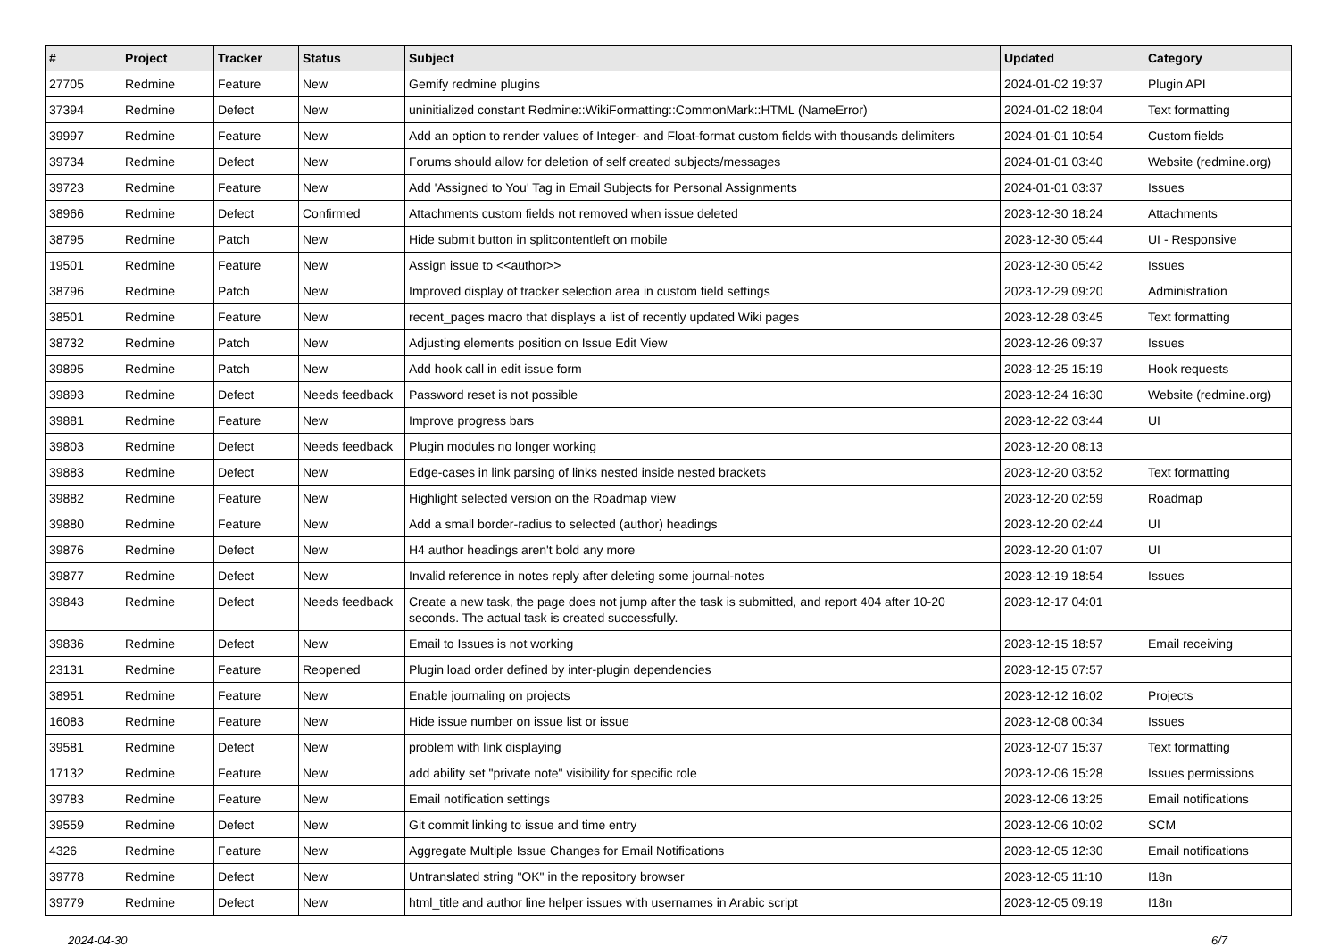| # | Project | Tracker | Status | Subject | Updated | Category |
| --- | --- | --- | --- | --- | --- | --- |
| 27705 | Redmine | Feature | New | Gemify redmine plugins | 2024-01-02 19:37 | Plugin API |
| 37394 | Redmine | Defect | New | uninitialized constant Redmine::WikiFormatting::CommonMark::HTML (NameError) | 2024-01-02 18:04 | Text formatting |
| 39997 | Redmine | Feature | New | Add an option to render values of Integer- and Float-format custom fields with thousands delimiters | 2024-01-01 10:54 | Custom fields |
| 39734 | Redmine | Defect | New | Forums should allow for deletion of self created subjects/messages | 2024-01-01 03:40 | Website (redmine.org) |
| 39723 | Redmine | Feature | New | Add 'Assigned to You' Tag in Email Subjects for Personal Assignments | 2024-01-01 03:37 | Issues |
| 38966 | Redmine | Defect | Confirmed | Attachments custom fields not removed when issue deleted | 2023-12-30 18:24 | Attachments |
| 38795 | Redmine | Patch | New | Hide submit button in splitcontentleft on mobile | 2023-12-30 05:44 | UI - Responsive |
| 19501 | Redmine | Feature | New | Assign issue to <<author>> | 2023-12-30 05:42 | Issues |
| 38796 | Redmine | Patch | New | Improved display of tracker selection area in custom field settings | 2023-12-29 09:20 | Administration |
| 38501 | Redmine | Feature | New | recent_pages macro that displays a list of recently updated Wiki pages | 2023-12-28 03:45 | Text formatting |
| 38732 | Redmine | Patch | New | Adjusting elements position on Issue Edit View | 2023-12-26 09:37 | Issues |
| 39895 | Redmine | Patch | New | Add hook call in edit issue form | 2023-12-25 15:19 | Hook requests |
| 39893 | Redmine | Defect | Needs feedback | Password reset is not possible | 2023-12-24 16:30 | Website (redmine.org) |
| 39881 | Redmine | Feature | New | Improve progress bars | 2023-12-22 03:44 | UI |
| 39803 | Redmine | Defect | Needs feedback | Plugin modules no longer working | 2023-12-20 08:13 | |
| 39883 | Redmine | Defect | New | Edge-cases in link parsing of links nested inside nested brackets | 2023-12-20 03:52 | Text formatting |
| 39882 | Redmine | Feature | New | Highlight selected version on the Roadmap view | 2023-12-20 02:59 | Roadmap |
| 39880 | Redmine | Feature | New | Add a small border-radius to selected (author) headings | 2023-12-20 02:44 | UI |
| 39876 | Redmine | Defect | New | H4 author headings aren't bold any more | 2023-12-20 01:07 | UI |
| 39877 | Redmine | Defect | New | Invalid reference in notes reply after deleting some journal-notes | 2023-12-19 18:54 | Issues |
| 39843 | Redmine | Defect | Needs feedback | Create a new task, the page does not jump after the task is submitted, and report 404 after 10-20 seconds. The actual task is created successfully. | 2023-12-17 04:01 | |
| 39836 | Redmine | Defect | New | Email to Issues is not working | 2023-12-15 18:57 | Email receiving |
| 23131 | Redmine | Feature | Reopened | Plugin load order defined by inter-plugin dependencies | 2023-12-15 07:57 | |
| 38951 | Redmine | Feature | New | Enable journaling on projects | 2023-12-12 16:02 | Projects |
| 16083 | Redmine | Feature | New | Hide issue number on issue list or issue | 2023-12-08 00:34 | Issues |
| 39581 | Redmine | Defect | New | problem with link displaying | 2023-12-07 15:37 | Text formatting |
| 17132 | Redmine | Feature | New | add ability set "private note" visibility for specific role | 2023-12-06 15:28 | Issues permissions |
| 39783 | Redmine | Feature | New | Email notification settings | 2023-12-06 13:25 | Email notifications |
| 39559 | Redmine | Defect | New | Git commit linking to issue and time entry | 2023-12-06 10:02 | SCM |
| 4326 | Redmine | Feature | New | Aggregate Multiple Issue Changes for Email Notifications | 2023-12-05 12:30 | Email notifications |
| 39778 | Redmine | Defect | New | Untranslated string "OK" in the repository browser | 2023-12-05 11:10 | I18n |
| 39779 | Redmine | Defect | New | html_title and author line helper issues with usernames in Arabic script | 2023-12-05 09:19 | I18n |
2024-04-30 6/7